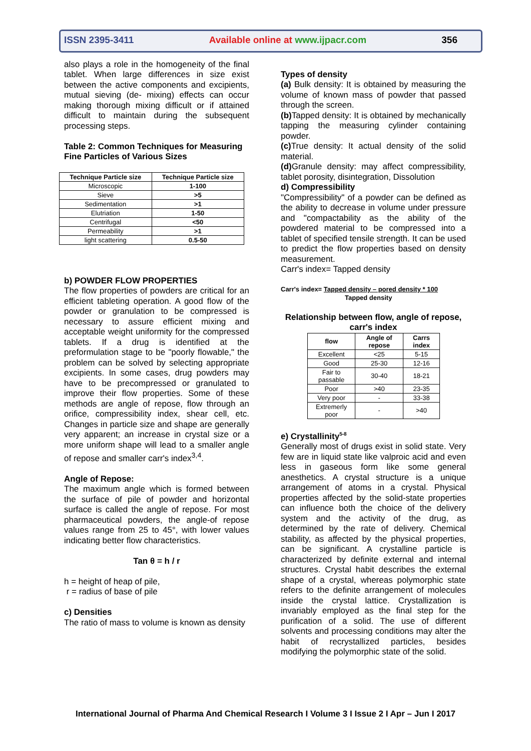ISSN 2395-3411 Available online at www.ijpacr.com 356
also plays a role in the homogeneity of the final tablet. When large differences in size exist between the active components and excipients, mutual sieving (de- mixing) effects can occur making thorough mixing difficult or if attained difficult to maintain during the subsequent processing steps.
Table 2: Common Techniques for Measuring Fine Particles of Various Sizes
| Technique Particle size | Technique Particle size |
| --- | --- |
| Microscopic | 1-100 |
| Sieve | >5 |
| Sedimentation | >1 |
| Elutriation | 1-50 |
| Centrifugal | <50 |
| Permeability | >1 |
| light scattering | 0.5-50 |
b) POWDER FLOW PROPERTIES
The flow properties of powders are critical for an efficient tableting operation. A good flow of the powder or granulation to be compressed is necessary to assure efficient mixing and acceptable weight uniformity for the compressed tablets. If a drug is identified at the preformulation stage to be "poorly flowable," the problem can be solved by selecting appropriate excipients. In some cases, drug powders may have to be precompressed or granulated to improve their flow properties. Some of these methods are angle of repose, flow through an orifice, compressibility index, shear cell, etc. Changes in particle size and shape are generally very apparent; an increase in crystal size or a more uniform shape will lead to a smaller angle of repose and smaller carr's index<sup>3,4</sup>.
Angle of Repose:
The maximum angle which is formed between the surface of pile of powder and horizontal surface is called the angle of repose. For most pharmaceutical powders, the angle-of repose values range from 25 to 45°, with lower values indicating better flow characteristics.
Tan θ = h / r
h = height of heap of pile,
r = radius of base of pile
c) Densities
The ratio of mass to volume is known as density
Types of density
(a) Bulk density: It is obtained by measuring the volume of known mass of powder that passed through the screen.
(b) Tapped density: It is obtained by mechanically tapping the measuring cylinder containing powder.
(c) True density: It actual density of the solid material.
(d) Granule density: may affect compressibility, tablet porosity, disintegration, Dissolution
d) Compressibility
"Compressibility" of a powder can be defined as the ability to decrease in volume under pressure and "compactability as the ability of the powdered material to be compressed into a tablet of specified tensile strength. It can be used to predict the flow properties based on density measurement.
Carr's index= Tapped density
Carr's index= Tapped density – pored density * 100
Tapped density
Relationship between flow, angle of repose, carr's index
| flow | Angle of repose | Carrs index |
| --- | --- | --- |
| Excellent | <25 | 5-15 |
| Good | 25-30 | 12-16 |
| Fair to passable | 30-40 | 18-21 |
| Poor | >40 | 23-35 |
| Very poor | - | 33-38 |
| Extremerly poor | - | >40 |
e) Crystallinity<sup>5-8</sup>
Generally most of drugs exist in solid state. Very few are in liquid state like valproic acid and even less in gaseous form like some general anesthetics. A crystal structure is a unique arrangement of atoms in a crystal. Physical properties affected by the solid-state properties can influence both the choice of the delivery system and the activity of the drug, as determined by the rate of delivery. Chemical stability, as affected by the physical properties, can be significant. A crystalline particle is characterized by definite external and internal structures. Crystal habit describes the external shape of a crystal, whereas polymorphic state refers to the definite arrangement of molecules inside the crystal lattice. Crystallization is invariably employed as the final step for the purification of a solid. The use of different solvents and processing conditions may alter the habit of recrystallized particles, besides modifying the polymorphic state of the solid.
International Journal of Pharma And Chemical Research I Volume 3 I Issue 2 I Apr – Jun I 2017